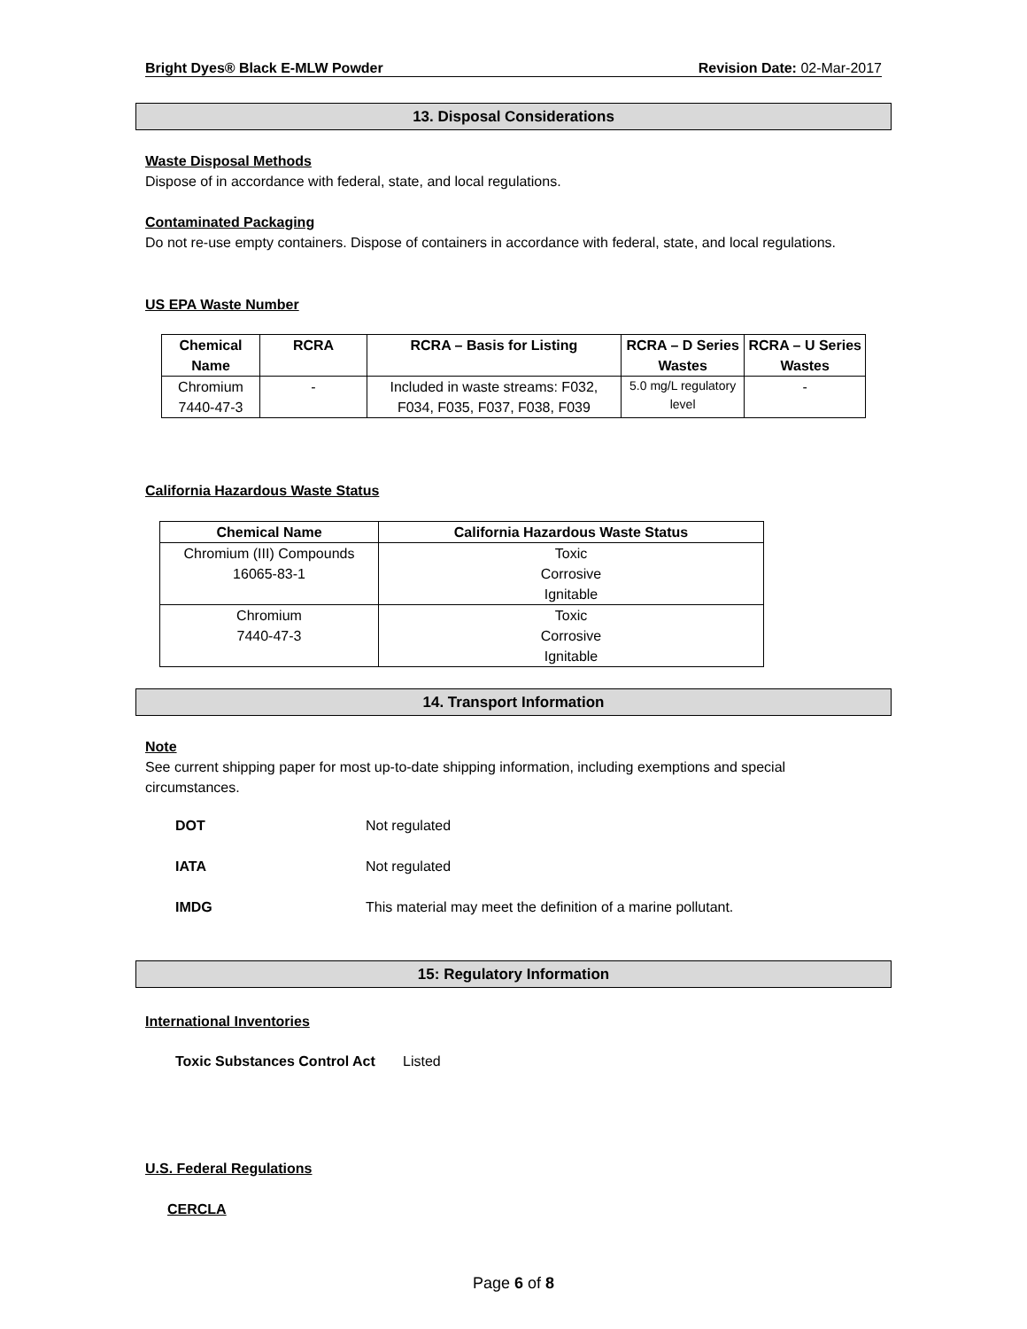Bright Dyes® Black E-MLW Powder Revision Date: 02-Mar-2017
13. Disposal Considerations
Waste Disposal Methods
Dispose of in accordance with federal, state, and local regulations.
Contaminated Packaging
Do not re-use empty containers. Dispose of containers in accordance with federal, state, and local regulations.
US EPA Waste Number
| Chemical Name | RCRA | RCRA – Basis for Listing | RCRA – D Series Wastes | RCRA – U Series Wastes |
| --- | --- | --- | --- | --- |
| Chromium 7440-47-3 | - | Included in waste streams: F032, F034, F035, F037, F038, F039 | 5.0 mg/L regulatory level | - |
California Hazardous Waste Status
| Chemical Name | California Hazardous Waste Status |
| --- | --- |
| Chromium (III) Compounds 16065-83-1 | Toxic Corrosive Ignitable |
| Chromium 7440-47-3 | Toxic Corrosive Ignitable |
14. Transport Information
Note
See current shipping paper for most up-to-date shipping information, including exemptions and special circumstances.
DOT Not regulated
IATA Not regulated
IMDG This material may meet the definition of a marine pollutant.
15: Regulatory Information
International Inventories
Toxic Substances Control Act Listed
U.S. Federal Regulations
CERCLA
Page 6 of 8